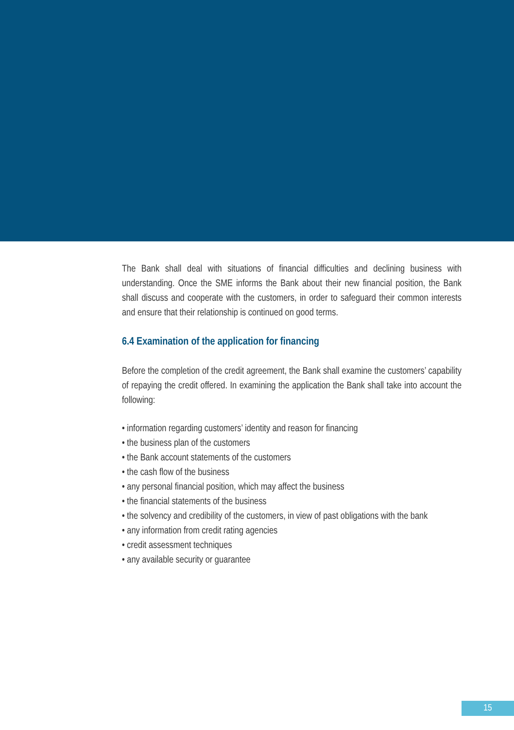The Bank shall deal with situations of financial difficulties and declining business with understanding. Once the SME informs the Bank about their new financial position, the Bank shall discuss and cooperate with the customers, in order to safeguard their common interests and ensure that their relationship is continued on good terms.
6.4 Examination of the application for financing
Before the completion of the credit agreement, the Bank shall examine the customers’ capability of repaying the credit offered. In examining the application the Bank shall take into account the following:
• information regarding customers’ identity and reason for financing
• the business plan of the customers
• the Bank account statements of the customers
• the cash flow of the business
• any personal financial position, which may affect the business
• the financial statements of the business
• the solvency and credibility of the customers, in view of past obligations with the bank
• any information from credit rating agencies
• credit assessment techniques
• any available security or guarantee
15